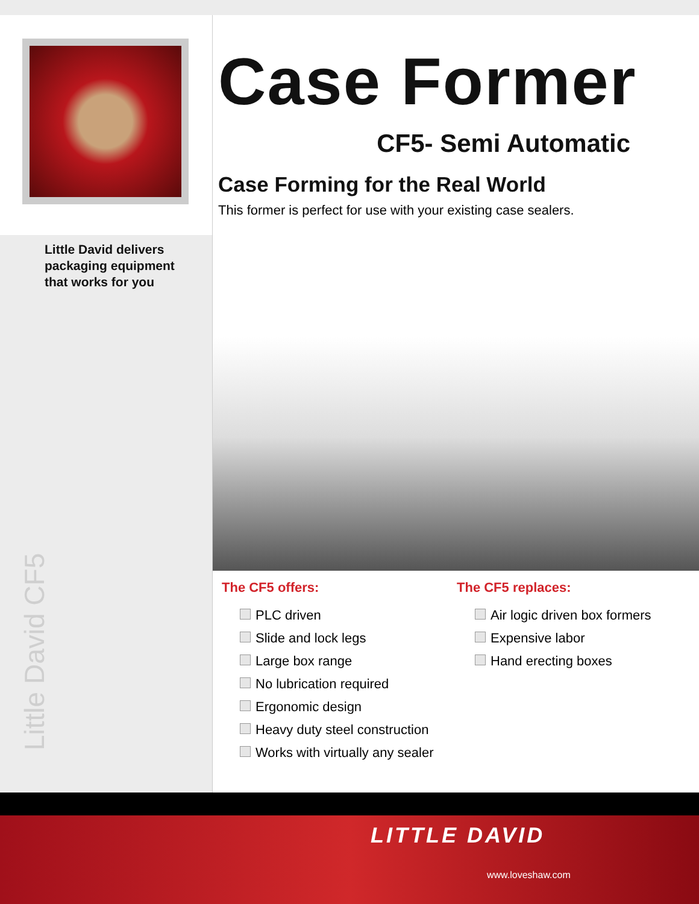Little David delivers
packaging equipment
that works for you
Little David CF5
Case Former
CF5- Semi Automatic
Case Forming for the Real World
This former is perfect for use with your existing case sealers.
The CF5 offers:
PLC driven
Slide and lock legs
Large box range
No lubrication required
Ergonomic design
Heavy duty steel construction
Works with virtually any sealer
The CF5 replaces:
Air logic driven box formers
Expensive labor
Hand erecting boxes
LITTLE DAVID
www.loveshaw.com